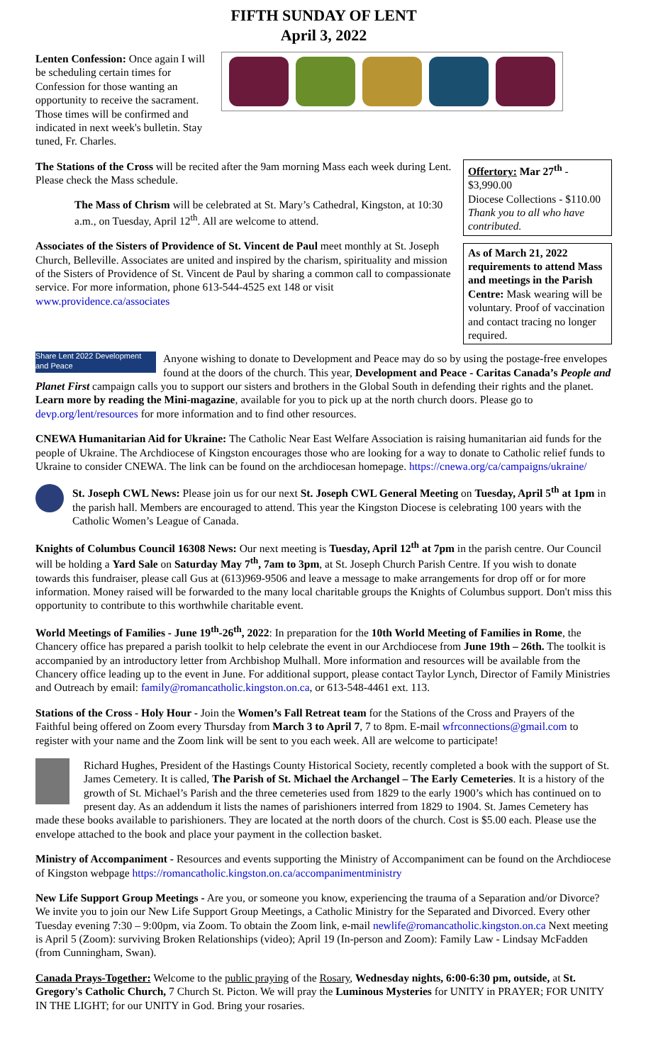FIFTH SUNDAY OF LENT
April 3, 2022
Lenten Confession: Once again I will be scheduling certain times for Confession for those wanting an opportunity to receive the sacrament. Those times will be confirmed and indicated in next week's bulletin. Stay tuned, Fr. Charles.
The Stations of the Cross will be recited after the 9am morning Mass each week during Lent. Please check the Mass schedule.
The Mass of Chrism will be celebrated at St. Mary’s Cathedral, Kingston, at 10:30 a.m., on Tuesday, April 12<sup>th</sup>. All are welcome to attend.
Associates of the Sisters of Providence of St. Vincent de Paul meet monthly at St. Joseph Church, Belleville. Associates are united and inspired by the charism, spirituality and mission of the Sisters of Providence of St. Vincent de Paul by sharing a common call to compassionate service. For more information, phone 613-544-4525 ext 148 or visit www.providence.ca/associates
Offertory: Mar 27<sup>th</sup> - $3,990.00
Diocese Collections - $110.00
Thank you to all who have contributed.
As of March 21, 2022 requirements to attend Mass and meetings in the Parish Centre: Mask wearing will be voluntary. Proof of vaccination and contact tracing no longer required.
Share Lent 2022 Development and Peace Anyone wishing to donate to Development and Peace may do so by using the postage-free envelopes found at the doors of the church. This year, Development and Peace - Caritas Canada’s People and Planet First campaign calls you to support our sisters and brothers in the Global South in defending their rights and the planet. Learn more by reading the Mini-magazine, available for you to pick up at the north church doors. Please go to devp.org/lent/resources for more information and to find other resources.
CNEWA Humanitarian Aid for Ukraine: The Catholic Near East Welfare Association is raising humanitarian aid funds for the people of Ukraine. The Archdiocese of Kingston encourages those who are looking for a way to donate to Catholic relief funds to Ukraine to consider CNEWA. The link can be found on the archdiocesan homepage. https://cnewa.org/ca/campaigns/ukraine/
St. Joseph CWL News: Please join us for our next St. Joseph CWL General Meeting on Tuesday, April 5<sup>th</sup> at 1pm in the parish hall. Members are encouraged to attend. This year the Kingston Diocese is celebrating 100 years with the Catholic Women’s League of Canada.
Knights of Columbus Council 16308 News: Our next meeting is Tuesday, April 12<sup>th</sup> at 7pm in the parish centre. Our Council will be holding a Yard Sale on Saturday May 7<sup>th</sup>, 7am to 3pm, at St. Joseph Church Parish Centre. If you wish to donate towards this fundraiser, please call Gus at (613)969-9506 and leave a message to make arrangements for drop off or for more information. Money raised will be forwarded to the many local charitable groups the Knights of Columbus support. Don't miss this opportunity to contribute to this worthwhile charitable event.
World Meetings of Families - June 19<sup>th</sup>-26<sup>th</sup>, 2022: In preparation for the 10th World Meeting of Families in Rome, the Chancery office has prepared a parish toolkit to help celebrate the event in our Archdiocese from June 19th – 26th. The toolkit is accompanied by an introductory letter from Archbishop Mulhall. More information and resources will be available from the Chancery office leading up to the event in June. For additional support, please contact Taylor Lynch, Director of Family Ministries and Outreach by email: family@romancatholic.kingston.on.ca, or 613-548-4461 ext. 113.
Stations of the Cross - Holy Hour - Join the Women’s Fall Retreat team for the Stations of the Cross and Prayers of the Faithful being offered on Zoom every Thursday from March 3 to April 7, 7 to 8pm. E-mail wfrconnections@gmail.com to register with your name and the Zoom link will be sent to you each week. All are welcome to participate!
Richard Hughes, President of the Hastings County Historical Society, recently completed a book with the support of St. James Cemetery. It is called, The Parish of St. Michael the Archangel – The Early Cemeteries. It is a history of the growth of St. Michael’s Parish and the three cemeteries used from 1829 to the early 1900’s which has continued on to present day. As an addendum it lists the names of parishioners interred from 1829 to 1904. St. James Cemetery has made these books available to parishioners. They are located at the north doors of the church. Cost is $5.00 each. Please use the envelope attached to the book and place your payment in the collection basket.
Ministry of Accompaniment - Resources and events supporting the Ministry of Accompaniment can be found on the Archdiocese of Kingston webpage https://romancatholic.kingston.on.ca/accompanimentministry
New Life Support Group Meetings - Are you, or someone you know, experiencing the trauma of a Separation and/or Divorce? We invite you to join our New Life Support Group Meetings, a Catholic Ministry for the Separated and Divorced. Every other Tuesday evening 7:30 – 9:00pm, via Zoom. To obtain the Zoom link, e-mail newlife@romancatholic.kingston.on.ca Next meeting is April 5 (Zoom): surviving Broken Relationships (video); April 19 (In-person and Zoom): Family Law - Lindsay McFadden (from Cunningham, Swan).
Canada Prays-Together: Welcome to the public praying of the Rosary, Wednesday nights, 6:00-6:30 pm, outside, at St. Gregory's Catholic Church, 7 Church St. Picton. We will pray the Luminous Mysteries for UNITY in PRAYER; FOR UNITY IN THE LIGHT; for our UNITY in God. Bring your rosaries.